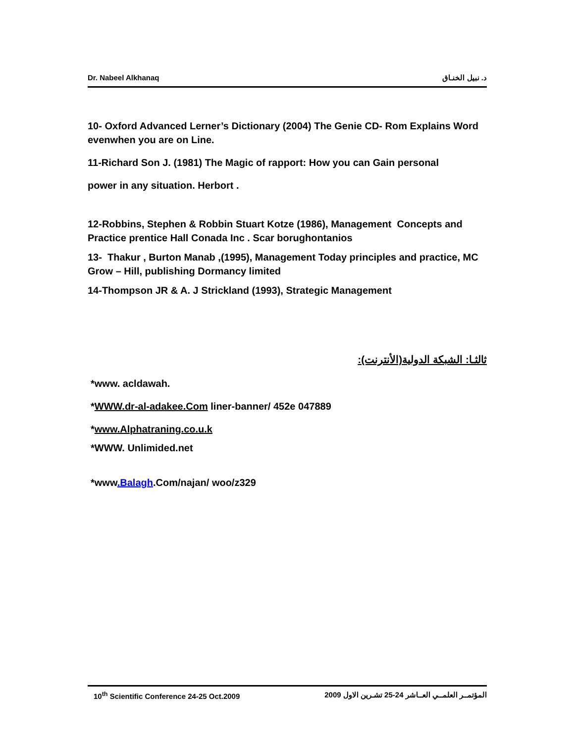Dr. Nabeel Alkhanaq د. نبيل الخنـاق
10- Oxford Advanced Lerner’s Dictionary (2004) The Genie CD- Rom Explains Word evenwhen you are on Line.
11-Richard Son J. (1981) The Magic of rapport: How you can Gain personal
power in any situation. Herbort .
12-Robbins, Stephen & Robbin Stuart Kotze (1986), Management Concepts and Practice prentice Hall Conada Inc . Scar borughontanios
13- Thakur , Burton Manab ,(1995), Management Today principles and practice, MC Grow – Hill, publishing Dormancy limited
14-Thompson JR & A. J Strickland (1993), Strategic Management
ثالثـا: الشبكة الدولية(الأنترنت):
*www. acldawah.
*WWW.dr-al-adakee.Com liner-banner/ 452e 047889
*www.Alphatraning.co.u.k
*WWW. Unlimided.net
*www.Balagh.Com/najan/ woo/z329
10<sup>th</sup> Scientific Conference 24-25 Oct.2009 المؤتمــر العلمــي العــاشر 24-25 تشـرين الاول 2009